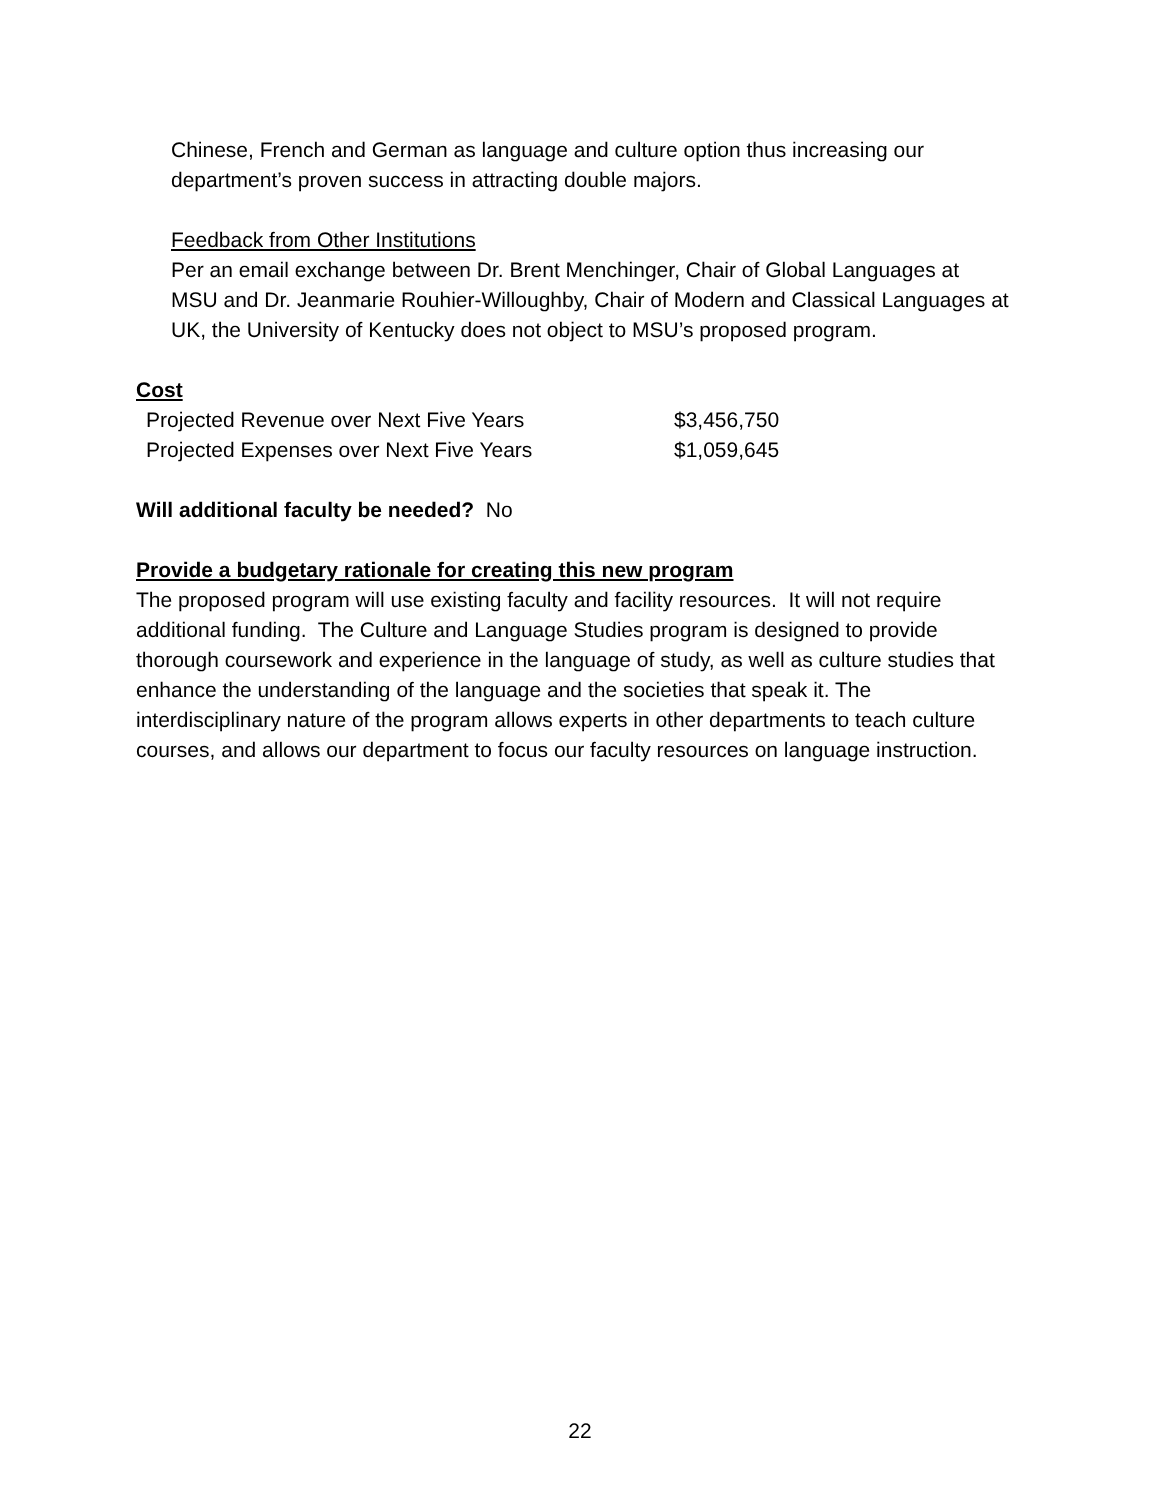Chinese, French and German as language and culture option thus increasing our department’s proven success in attracting double majors.
Feedback from Other Institutions
Per an email exchange between Dr. Brent Menchinger, Chair of Global Languages at MSU and Dr. Jeanmarie Rouhier-Willoughby, Chair of Modern and Classical Languages at UK, the University of Kentucky does not object to MSU’s proposed program.
Cost
| Projected Revenue over Next Five Years | $3,456,750 |
| Projected Expenses over Next Five Years | $1,059,645 |
Will additional faculty be needed? No
Provide a budgetary rationale for creating this new program
The proposed program will use existing faculty and facility resources. It will not require additional funding. The Culture and Language Studies program is designed to provide thorough coursework and experience in the language of study, as well as culture studies that enhance the understanding of the language and the societies that speak it. The interdisciplinary nature of the program allows experts in other departments to teach culture courses, and allows our department to focus our faculty resources on language instruction.
22